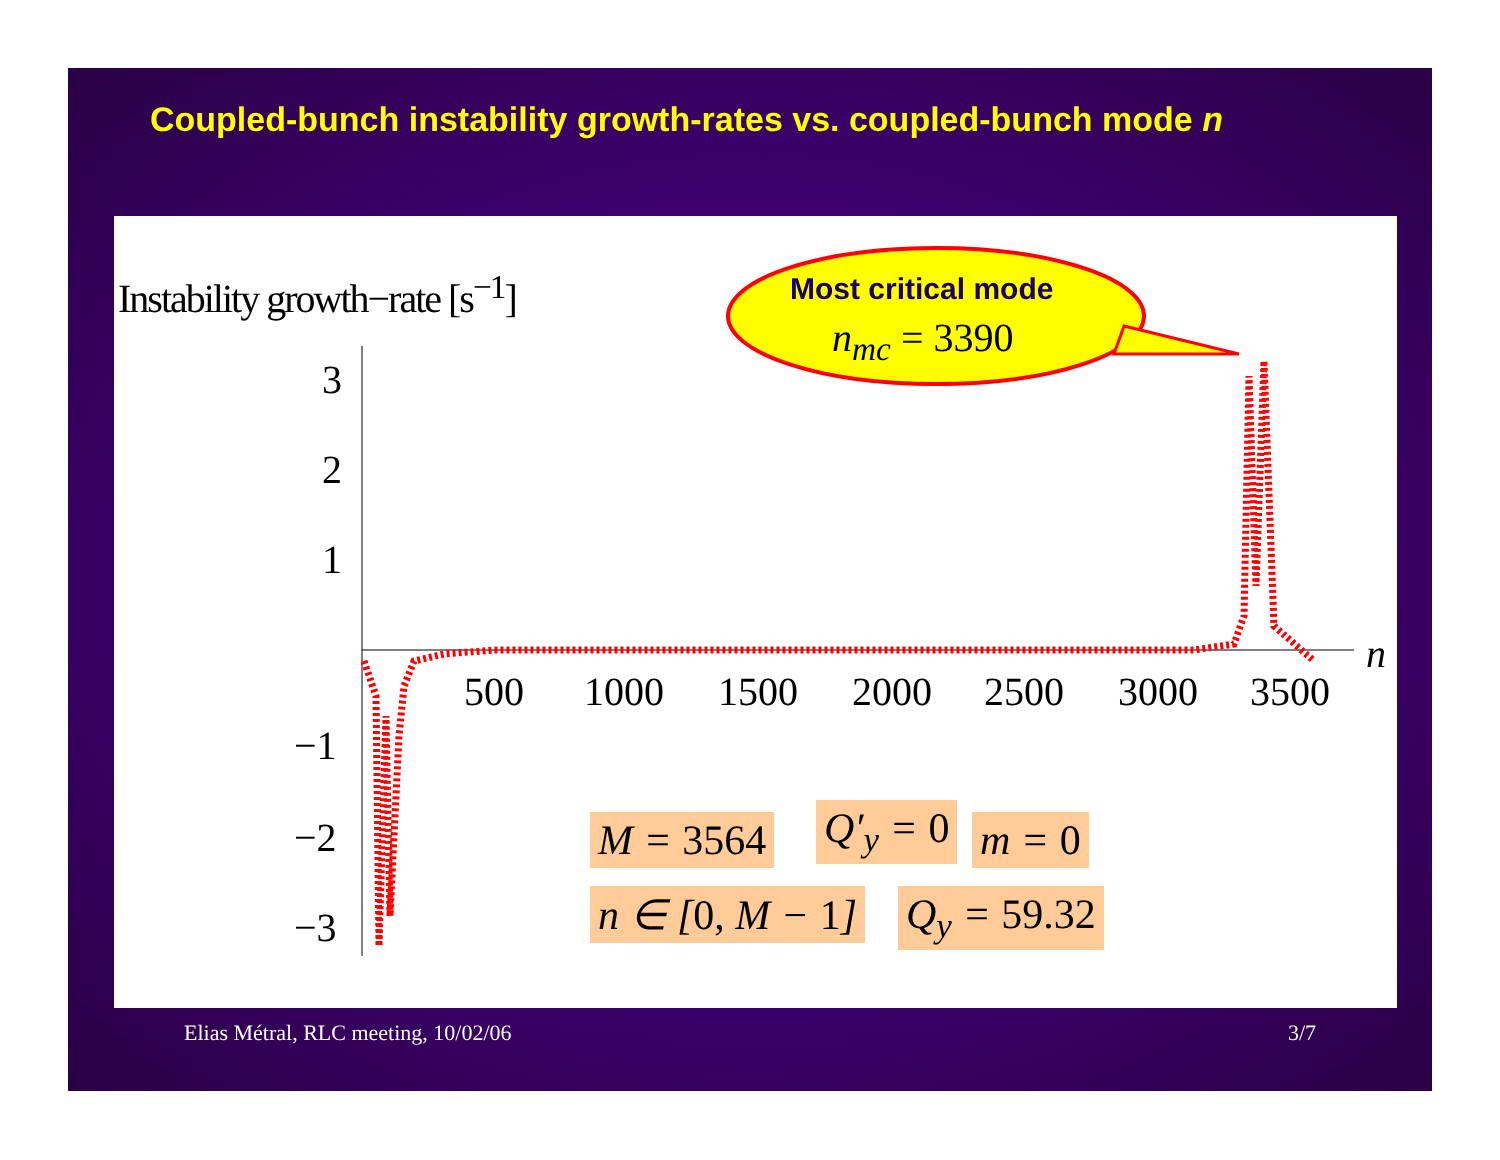Coupled-bunch instability growth-rates vs. coupled-bunch mode n
Instability growth−rate [s<sup>−1</sup>] Most critical mode
n<sub>mc</sub> = 3390
3
2
1
−1
−2
−3
500 1000 1500 2000 2500 3000 3500
n
M = 3564 Q′<sub>y</sub> = 0 m = 0
n ∈ [0, M − 1] Q<sub>y</sub> = 59.32
Elias Métral, RLC meeting, 10/02/06 3/7